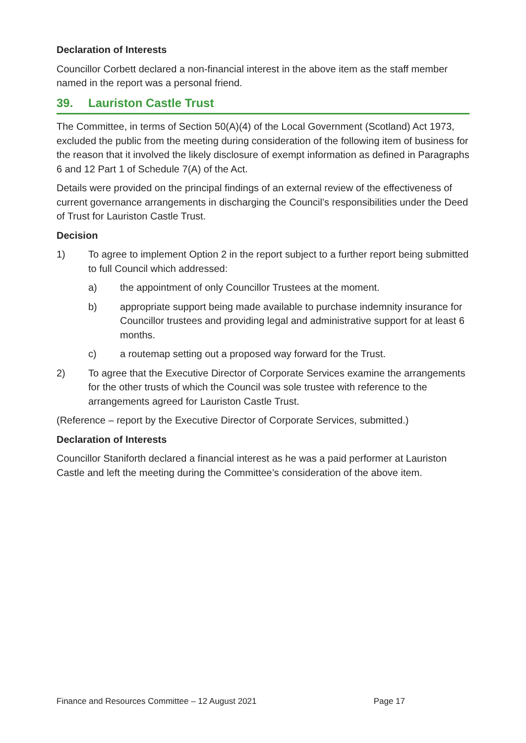Declaration of Interests
Councillor Corbett declared a non-financial interest in the above item as the staff member named in the report was a personal friend.
39. Lauriston Castle Trust
The Committee, in terms of Section 50(A)(4) of the Local Government (Scotland) Act 1973, excluded the public from the meeting during consideration of the following item of business for the reason that it involved the likely disclosure of exempt information as defined in Paragraphs 6 and 12 Part 1 of Schedule 7(A) of the Act.
Details were provided on the principal findings of an external review of the effectiveness of current governance arrangements in discharging the Council’s responsibilities under the Deed of Trust for Lauriston Castle Trust.
Decision
1) To agree to implement Option 2 in the report subject to a further report being submitted to full Council which addressed:
a) the appointment of only Councillor Trustees at the moment.
b) appropriate support being made available to purchase indemnity insurance for Councillor trustees and providing legal and administrative support for at least 6 months.
c) a routemap setting out a proposed way forward for the Trust.
2) To agree that the Executive Director of Corporate Services examine the arrangements for the other trusts of which the Council was sole trustee with reference to the arrangements agreed for Lauriston Castle Trust.
(Reference – report by the Executive Director of Corporate Services, submitted.)
Declaration of Interests
Councillor Staniforth declared a financial interest as he was a paid performer at Lauriston Castle and left the meeting during the Committee’s consideration of the above item.
Finance and Resources Committee – 12 August 2021 Page 17